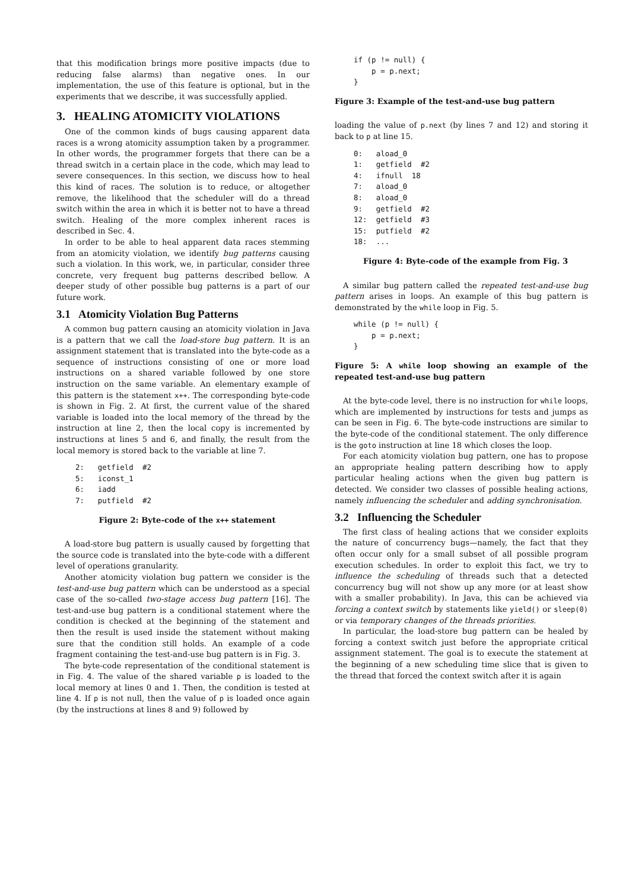that this modification brings more positive impacts (due to reducing false alarms) than negative ones. In our implementation, the use of this feature is optional, but in the experiments that we describe, it was successfully applied.
3. HEALING ATOMICITY VIOLATIONS
One of the common kinds of bugs causing apparent data races is a wrong atomicity assumption taken by a programmer. In other words, the programmer forgets that there can be a thread switch in a certain place in the code, which may lead to severe consequences. In this section, we discuss how to heal this kind of races. The solution is to reduce, or altogether remove, the likelihood that the scheduler will do a thread switch within the area in which it is better not to have a thread switch. Healing of the more complex inherent races is described in Sec. 4.
In order to be able to heal apparent data races stemming from an atomicity violation, we identify bug patterns causing such a violation. In this work, we, in particular, consider three concrete, very frequent bug patterns described bellow. A deeper study of other possible bug patterns is a part of our future work.
3.1 Atomicity Violation Bug Patterns
A common bug pattern causing an atomicity violation in Java is a pattern that we call the load-store bug pattern. It is an assignment statement that is translated into the byte-code as a sequence of instructions consisting of one or more load instructions on a shared variable followed by one store instruction on the same variable. An elementary example of this pattern is the statement x++. The corresponding byte-code is shown in Fig. 2. At first, the current value of the shared variable is loaded into the local memory of the thread by the instruction at line 2, then the local copy is incremented by instructions at lines 5 and 6, and finally, the result from the local memory is stored back to the variable at line 7.
2:   getfield  #2
5:   iconst_1
6:   iadd
7:   putfield  #2
Figure 2: Byte-code of the x++ statement
A load-store bug pattern is usually caused by forgetting that the source code is translated into the byte-code with a different level of operations granularity.
Another atomicity violation bug pattern we consider is the test-and-use bug pattern which can be understood as a special case of the so-called two-stage access bug pattern [16]. The test-and-use bug pattern is a conditional statement where the condition is checked at the beginning of the statement and then the result is used inside the statement without making sure that the condition still holds. An example of a code fragment containing the test-and-use bug pattern is in Fig. 3.
The byte-code representation of the conditional statement is in Fig. 4. The value of the shared variable p is loaded to the local memory at lines 0 and 1. Then, the condition is tested at line 4. If p is not null, then the value of p is loaded once again (by the instructions at lines 8 and 9) followed by
if (p != null) {
    p = p.next;
}
Figure 3: Example of the test-and-use bug pattern
loading the value of p.next (by lines 7 and 12) and storing it back to p at line 15.
0:   aload_0
1:   getfield  #2
4:   ifnull  18
7:   aload_0
8:   aload_0
9:   getfield  #2
12:  getfield  #3
15:  putfield  #2
18:  ...
Figure 4: Byte-code of the example from Fig. 3
A similar bug pattern called the repeated test-and-use bug pattern arises in loops. An example of this bug pattern is demonstrated by the while loop in Fig. 5.
while (p != null) {
    p = p.next;
}
Figure 5: A while loop showing an example of the repeated test-and-use bug pattern
At the byte-code level, there is no instruction for while loops, which are implemented by instructions for tests and jumps as can be seen in Fig. 6. The byte-code instructions are similar to the byte-code of the conditional statement. The only difference is the goto instruction at line 18 which closes the loop.
For each atomicity violation bug pattern, one has to propose an appropriate healing pattern describing how to apply particular healing actions when the given bug pattern is detected. We consider two classes of possible healing actions, namely influencing the scheduler and adding synchronisation.
3.2 Influencing the Scheduler
The first class of healing actions that we consider exploits the nature of concurrency bugs—namely, the fact that they often occur only for a small subset of all possible program execution schedules. In order to exploit this fact, we try to influence the scheduling of threads such that a detected concurrency bug will not show up any more (or at least show with a smaller probability). In Java, this can be achieved via forcing a context switch by statements like yield() or sleep(0) or via temporary changes of the threads priorities.
In particular, the load-store bug pattern can be healed by forcing a context switch just before the appropriate critical assignment statement. The goal is to execute the statement at the beginning of a new scheduling time slice that is given to the thread that forced the context switch after it is again